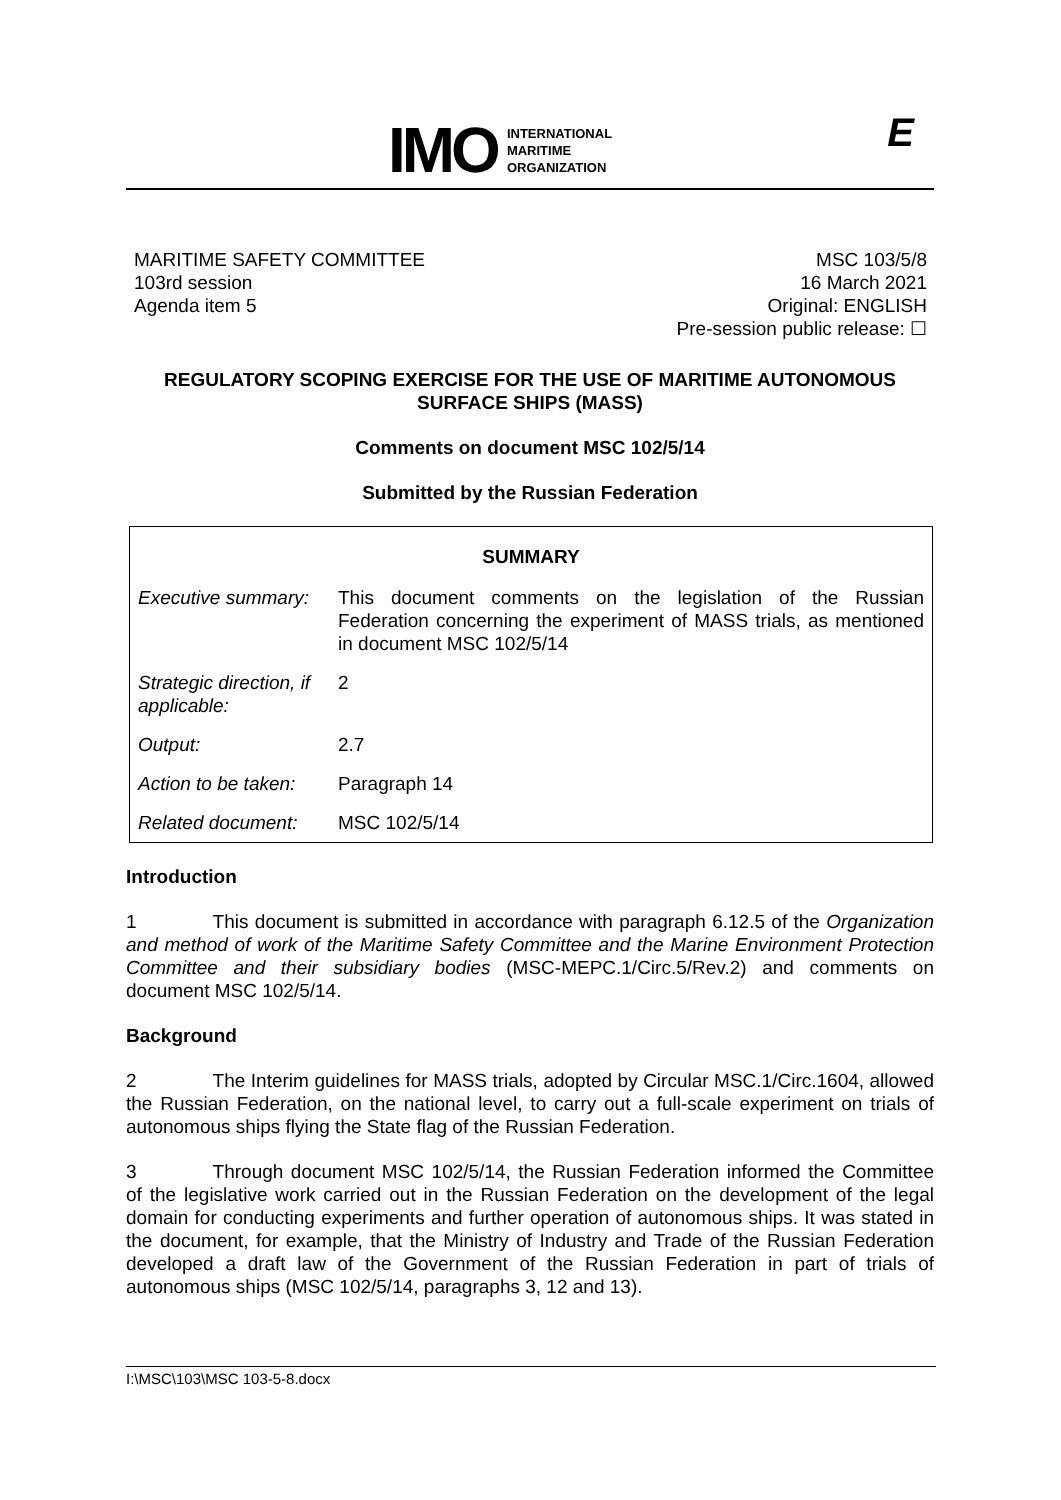IMO
INTERNATIONAL
MARITIME
ORGANIZATION
E
MARITIME SAFETY COMMITTEE
103rd session
Agenda item 5
MSC 103/5/8
16 March 2021
Original: ENGLISH
Pre-session public release: ☐
REGULATORY SCOPING EXERCISE FOR THE USE OF MARITIME AUTONOMOUS SURFACE SHIPS (MASS)
Comments on document MSC 102/5/14
Submitted by the Russian Federation
| SUMMARY | |
| Executive summary: | This document comments on the legislation of the Russian Federation concerning the experiment of MASS trials, as mentioned in document MSC 102/5/14 |
| Strategic direction, if applicable: | 2 |
| Output: | 2.7 |
| Action to be taken: | Paragraph 14 |
| Related document: | MSC 102/5/14 |
Introduction
1 This document is submitted in accordance with paragraph 6.12.5 of the Organization and method of work of the Maritime Safety Committee and the Marine Environment Protection Committee and their subsidiary bodies (MSC-MEPC.1/Circ.5/Rev.2) and comments on document MSC 102/5/14.
Background
2 The Interim guidelines for MASS trials, adopted by Circular MSC.1/Circ.1604, allowed the Russian Federation, on the national level, to carry out a full-scale experiment on trials of autonomous ships flying the State flag of the Russian Federation.
3 Through document MSC 102/5/14, the Russian Federation informed the Committee of the legislative work carried out in the Russian Federation on the development of the legal domain for conducting experiments and further operation of autonomous ships. It was stated in the document, for example, that the Ministry of Industry and Trade of the Russian Federation developed a draft law of the Government of the Russian Federation in part of trials of autonomous ships (MSC 102/5/14, paragraphs 3, 12 and 13).
I:\MSC\103\MSC 103-5-8.docx